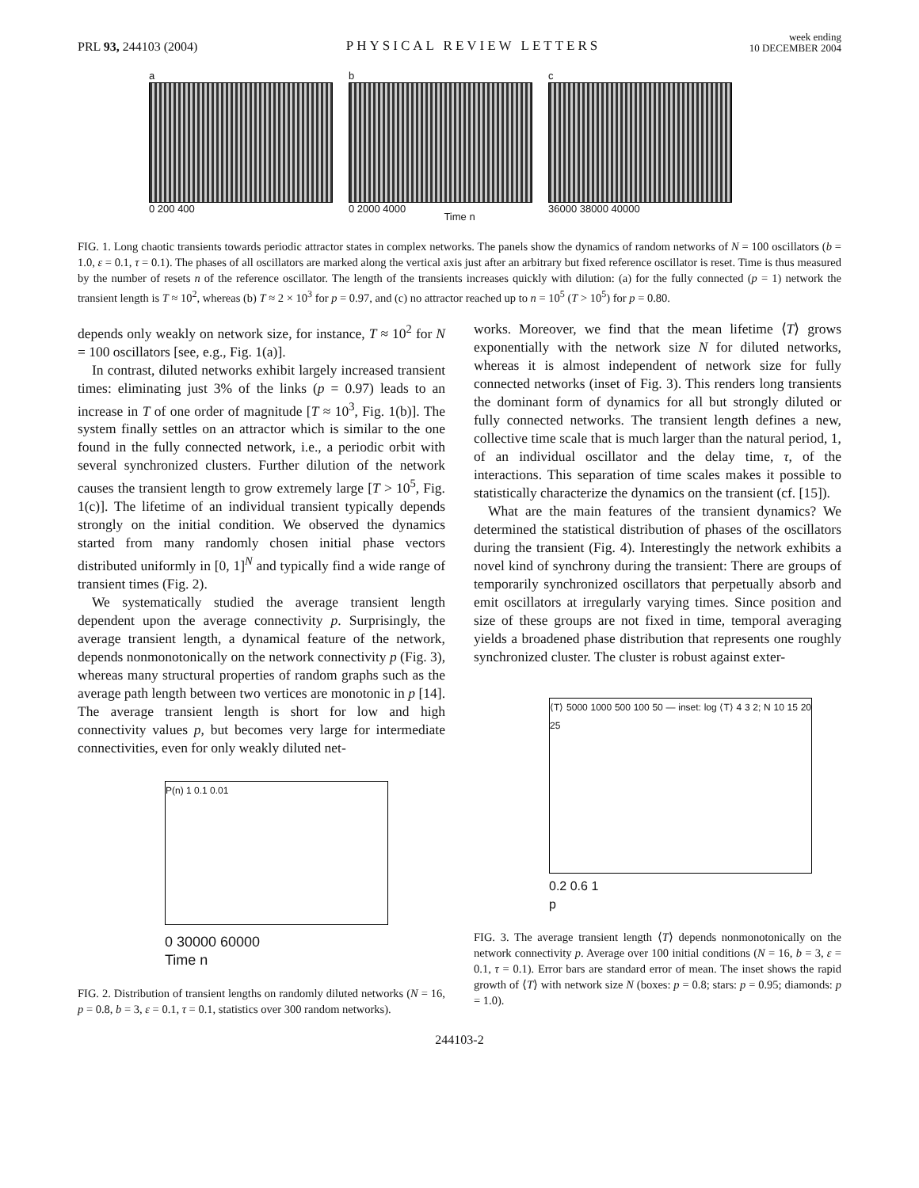PRL 93, 244103 (2004)
PHYSICAL REVIEW LETTERS
week ending
10 DECEMBER 2004
a
0 200 400
b
0 2000 4000
c
36000 38000 40000
Time n
FIG. 1. Long chaotic transients towards periodic attractor states in complex networks. The panels show the dynamics of random networks of N = 100 oscillators (b = 1.0, ε = 0.1, τ = 0.1). The phases of all oscillators are marked along the vertical axis just after an arbitrary but fixed reference oscillator is reset. Time is thus measured by the number of resets n of the reference oscillator. The length of the transients increases quickly with dilution: (a) for the fully connected (p = 1) network the transient length is T ≈ 10<sup>2</sup>, whereas (b) T ≈ 2 × 10<sup>3</sup> for p = 0.97, and (c) no attractor reached up to n = 10<sup>5</sup> (T > 10<sup>5</sup>) for p = 0.80.
depends only weakly on network size, for instance, T ≈ 10<sup>2</sup> for N = 100 oscillators [see, e.g., Fig. 1(a)].
In contrast, diluted networks exhibit largely increased transient times: eliminating just 3% of the links (p = 0.97) leads to an increase in T of one order of magnitude [T ≈ 10<sup>3</sup>, Fig. 1(b)]. The system finally settles on an attractor which is similar to the one found in the fully connected network, i.e., a periodic orbit with several synchronized clusters. Further dilution of the network causes the transient length to grow extremely large [T > 10<sup>5</sup>, Fig. 1(c)]. The lifetime of an individual transient typically depends strongly on the initial condition. We observed the dynamics started from many randomly chosen initial phase vectors distributed uniformly in [0, 1]<sup>N</sup> and typically find a wide range of transient times (Fig. 2).
We systematically studied the average transient length dependent upon the average connectivity p. Surprisingly, the average transient length, a dynamical feature of the network, depends nonmonotonically on the network connectivity p (Fig. 3), whereas many structural properties of random graphs such as the average path length between two vertices are monotonic in p [14]. The average transient length is short for low and high connectivity values p, but becomes very large for intermediate connectivities, even for only weakly diluted net-
P(n) 1 0.1 0.01
0 30000 60000
Time n
FIG. 2. Distribution of transient lengths on randomly diluted networks (N = 16, p = 0.8, b = 3, ε = 0.1, τ = 0.1, statistics over 300 random networks).
works. Moreover, we find that the mean lifetime ⟨T⟩ grows exponentially with the network size N for diluted networks, whereas it is almost independent of network size for fully connected networks (inset of Fig. 3). This renders long transients the dominant form of dynamics for all but strongly diluted or fully connected networks. The transient length defines a new, collective time scale that is much larger than the natural period, 1, of an individual oscillator and the delay time, τ, of the interactions. This separation of time scales makes it possible to statistically characterize the dynamics on the transient (cf. [15]).
What are the main features of the transient dynamics? We determined the statistical distribution of phases of the oscillators during the transient (Fig. 4). Interestingly the network exhibits a novel kind of synchrony during the transient: There are groups of temporarily synchronized oscillators that perpetually absorb and emit oscillators at irregularly varying times. Since position and size of these groups are not fixed in time, temporal averaging yields a broadened phase distribution that represents one roughly synchronized cluster. The cluster is robust against exter-
⟨T⟩ 5000 1000 500 100 50 — inset: log ⟨T⟩ 4 3 2; N 10 15 20 25
0.2 0.6 1
p
FIG. 3. The average transient length ⟨T⟩ depends nonmonotonically on the network connectivity p. Average over 100 initial conditions (N = 16, b = 3, ε = 0.1, τ = 0.1). Error bars are standard error of mean. The inset shows the rapid growth of ⟨T⟩ with network size N (boxes: p = 0.8; stars: p = 0.95; diamonds: p = 1.0).
244103-2